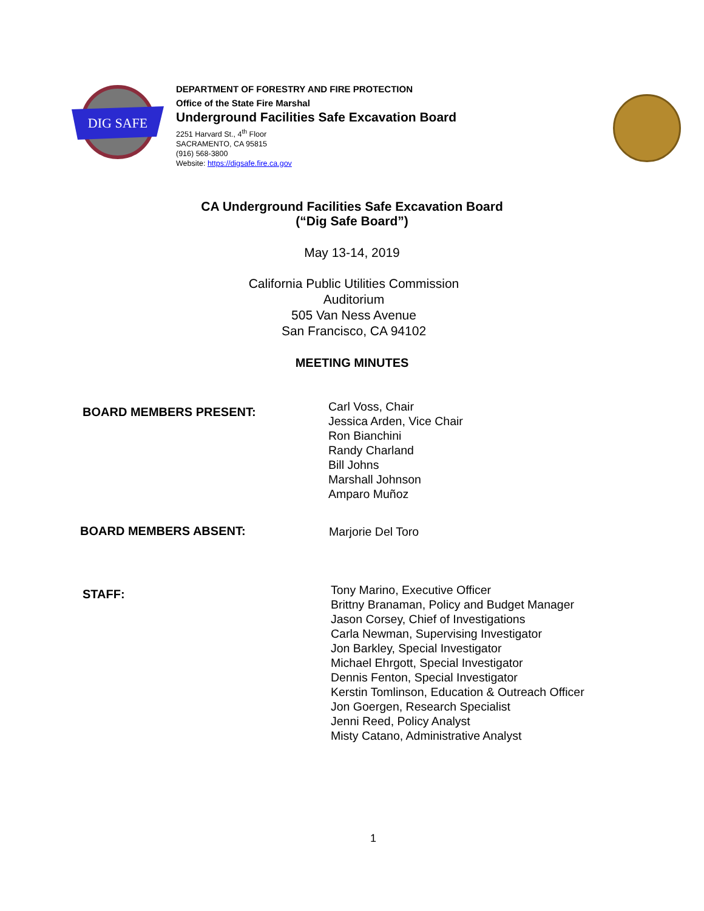DIG SAFE
DEPARTMENT OF FORESTRY AND FIRE PROTECTION
Office of the State Fire Marshal
Underground Facilities Safe Excavation Board
2251 Harvard St., 4<sup>th</sup> Floor
SACRAMENTO, CA 95815
(916) 568-3800
Website: https://digsafe.fire.ca.gov
CA Underground Facilities Safe Excavation Board
(“Dig Safe Board”)
May 13-14, 2019
California Public Utilities Commission
Auditorium
505 Van Ness Avenue
San Francisco, CA 94102
MEETING MINUTES
BOARD MEMBERS PRESENT:
Carl Voss, Chair
Jessica Arden, Vice Chair
Ron Bianchini
Randy Charland
Bill Johns
Marshall Johnson
Amparo Muñoz
BOARD MEMBERS ABSENT:
Marjorie Del Toro
STAFF:
Tony Marino, Executive Officer
Brittny Branaman, Policy and Budget Manager
Jason Corsey, Chief of Investigations
Carla Newman, Supervising Investigator
Jon Barkley, Special Investigator
Michael Ehrgott, Special Investigator
Dennis Fenton, Special Investigator
Kerstin Tomlinson, Education & Outreach Officer
Jon Goergen, Research Specialist
Jenni Reed, Policy Analyst
Misty Catano, Administrative Analyst
1